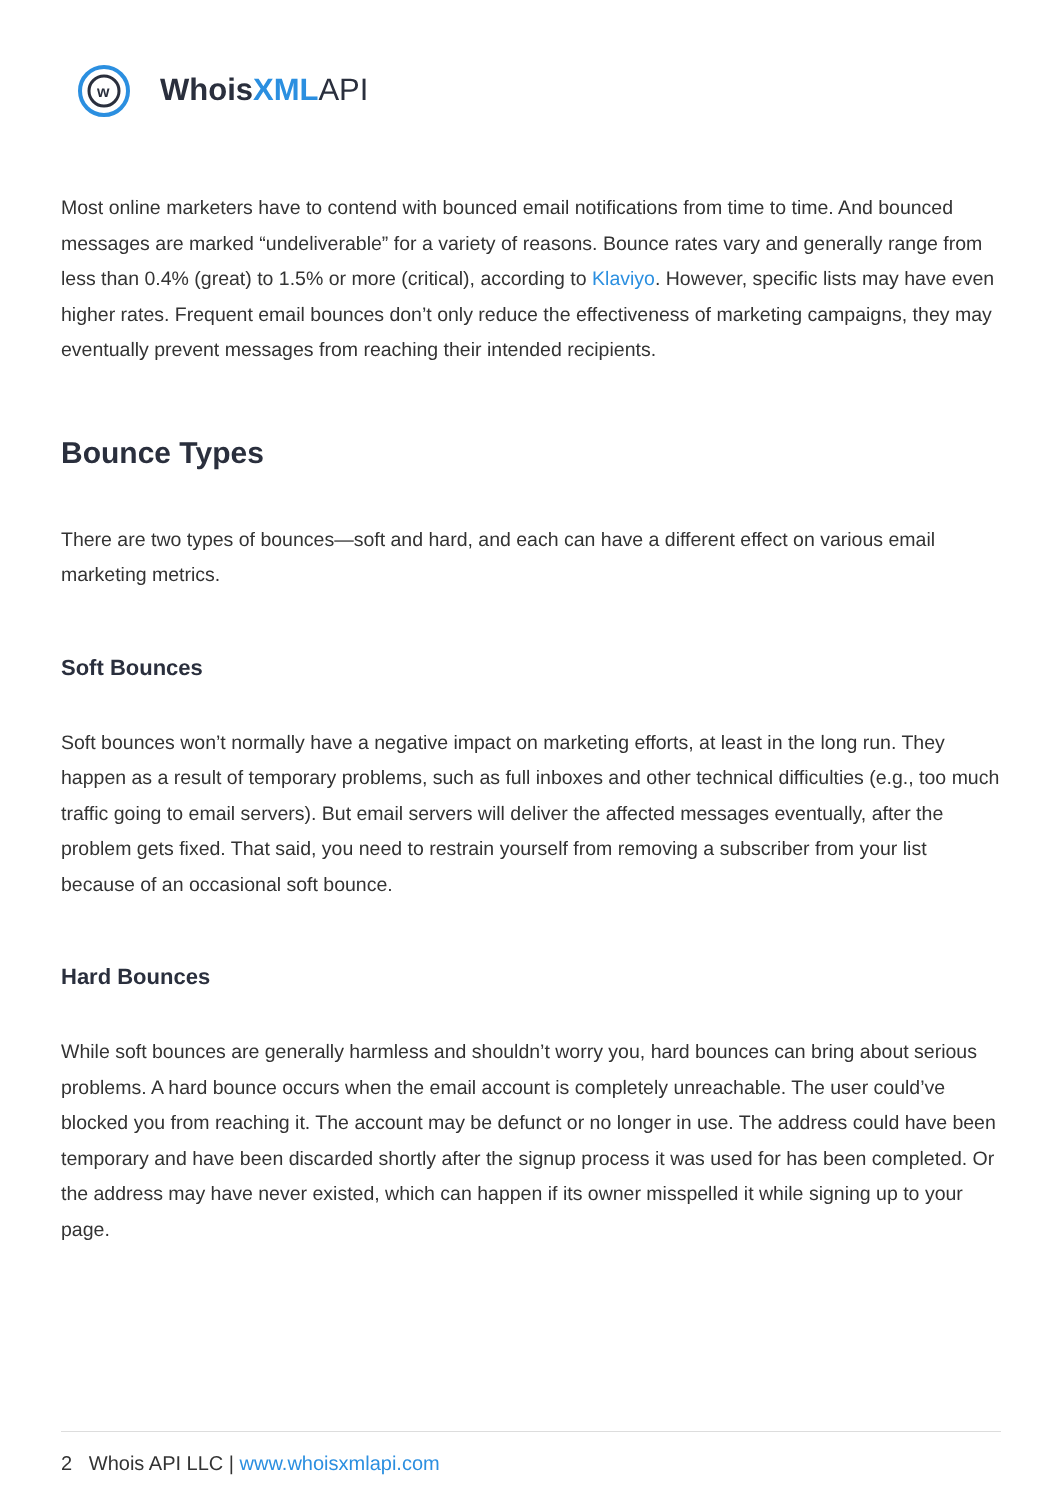w
Whois XML API
Most online marketers have to contend with bounced email notifications from time to time. And bounced messages are marked “undeliverable” for a variety of reasons. Bounce rates vary and generally range from less than 0.4% (great) to 1.5% or more (critical), according to Klaviyo. However, specific lists may have even higher rates. Frequent email bounces don’t only reduce the effectiveness of marketing campaigns, they may eventually prevent messages from reaching their intended recipients.
Bounce Types
There are two types of bounces—soft and hard, and each can have a different effect on various email marketing metrics.
Soft Bounces
Soft bounces won’t normally have a negative impact on marketing efforts, at least in the long run. They happen as a result of temporary problems, such as full inboxes and other technical difficulties (e.g., too much traffic going to email servers). But email servers will deliver the affected messages eventually, after the problem gets fixed. That said, you need to restrain yourself from removing a subscriber from your list because of an occasional soft bounce.
Hard Bounces
While soft bounces are generally harmless and shouldn’t worry you, hard bounces can bring about serious problems. A hard bounce occurs when the email account is completely unreachable. The user could’ve blocked you from reaching it. The account may be defunct or no longer in use. The address could have been temporary and have been discarded shortly after the signup process it was used for has been completed. Or the address may have never existed, which can happen if its owner misspelled it while signing up to your page.
2 Whois API LLC | www.whoisxmlapi.com